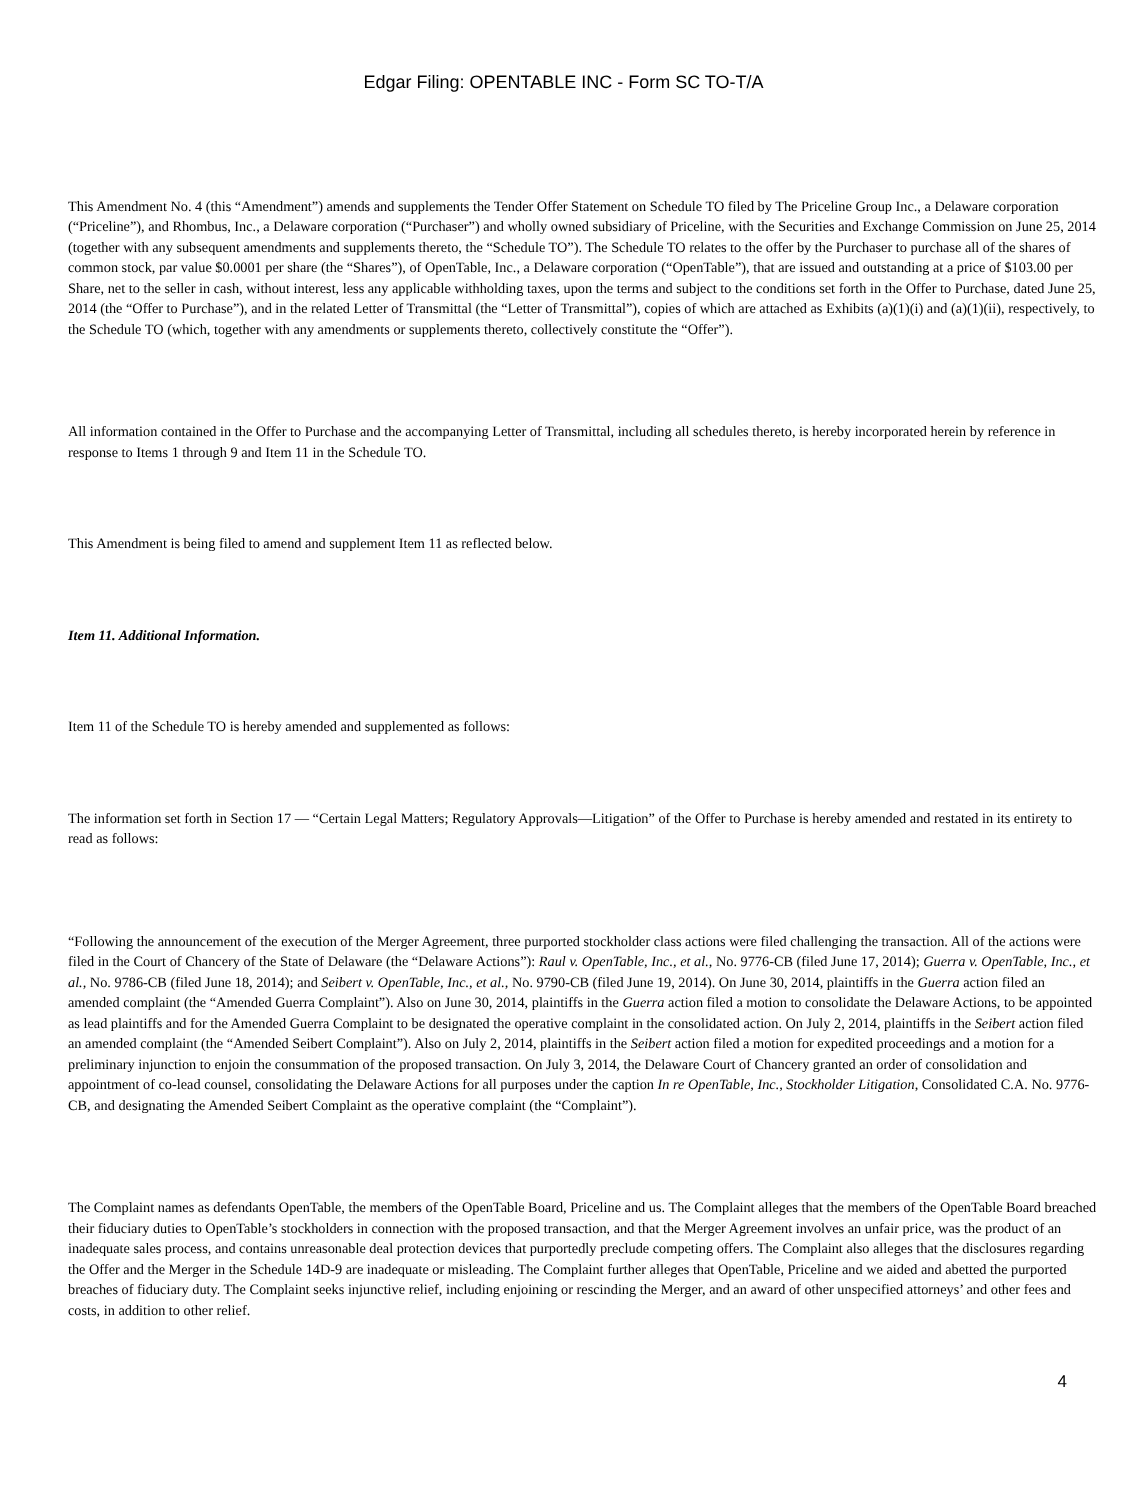Edgar Filing: OPENTABLE INC - Form SC TO-T/A
This Amendment No. 4 (this “Amendment”) amends and supplements the Tender Offer Statement on Schedule TO filed by The Priceline Group Inc., a Delaware corporation (“Priceline”), and Rhombus, Inc., a Delaware corporation (“Purchaser”) and wholly owned subsidiary of Priceline, with the Securities and Exchange Commission on June 25, 2014 (together with any subsequent amendments and supplements thereto, the “Schedule TO”). The Schedule TO relates to the offer by the Purchaser to purchase all of the shares of common stock, par value $0.0001 per share (the “Shares”), of OpenTable, Inc., a Delaware corporation (“OpenTable”), that are issued and outstanding at a price of $103.00 per Share, net to the seller in cash, without interest, less any applicable withholding taxes, upon the terms and subject to the conditions set forth in the Offer to Purchase, dated June 25, 2014 (the “Offer to Purchase”), and in the related Letter of Transmittal (the “Letter of Transmittal”), copies of which are attached as Exhibits (a)(1)(i) and (a)(1)(ii), respectively, to the Schedule TO (which, together with any amendments or supplements thereto, collectively constitute the “Offer”).
All information contained in the Offer to Purchase and the accompanying Letter of Transmittal, including all schedules thereto, is hereby incorporated herein by reference in response to Items 1 through 9 and Item 11 in the Schedule TO.
This Amendment is being filed to amend and supplement Item 11 as reflected below.
Item 11. Additional Information.
Item 11 of the Schedule TO is hereby amended and supplemented as follows:
The information set forth in Section 17 — “Certain Legal Matters; Regulatory Approvals—Litigation” of the Offer to Purchase is hereby amended and restated in its entirety to read as follows:
“Following the announcement of the execution of the Merger Agreement, three purported stockholder class actions were filed challenging the transaction. All of the actions were filed in the Court of Chancery of the State of Delaware (the “Delaware Actions”): Raul v. OpenTable, Inc., et al., No. 9776-CB (filed June 17, 2014); Guerra v. OpenTable, Inc., et al., No. 9786-CB (filed June 18, 2014); and Seibert v. OpenTable, Inc., et al., No. 9790-CB (filed June 19, 2014). On June 30, 2014, plaintiffs in the Guerra action filed an amended complaint (the “Amended Guerra Complaint”). Also on June 30, 2014, plaintiffs in the Guerra action filed a motion to consolidate the Delaware Actions, to be appointed as lead plaintiffs and for the Amended Guerra Complaint to be designated the operative complaint in the consolidated action. On July 2, 2014, plaintiffs in the Seibert action filed an amended complaint (the “Amended Seibert Complaint”). Also on July 2, 2014, plaintiffs in the Seibert action filed a motion for expedited proceedings and a motion for a preliminary injunction to enjoin the consummation of the proposed transaction. On July 3, 2014, the Delaware Court of Chancery granted an order of consolidation and appointment of co-lead counsel, consolidating the Delaware Actions for all purposes under the caption In re OpenTable, Inc., Stockholder Litigation, Consolidated C.A. No. 9776-CB, and designating the Amended Seibert Complaint as the operative complaint (the “Complaint”).
The Complaint names as defendants OpenTable, the members of the OpenTable Board, Priceline and us. The Complaint alleges that the members of the OpenTable Board breached their fiduciary duties to OpenTable’s stockholders in connection with the proposed transaction, and that the Merger Agreement involves an unfair price, was the product of an inadequate sales process, and contains unreasonable deal protection devices that purportedly preclude competing offers. The Complaint also alleges that the disclosures regarding the Offer and the Merger in the Schedule 14D-9 are inadequate or misleading. The Complaint further alleges that OpenTable, Priceline and we aided and abetted the purported breaches of fiduciary duty. The Complaint seeks injunctive relief, including enjoining or rescinding the Merger, and an award of other unspecified attorneys’ and other fees and costs, in addition to other relief.
4